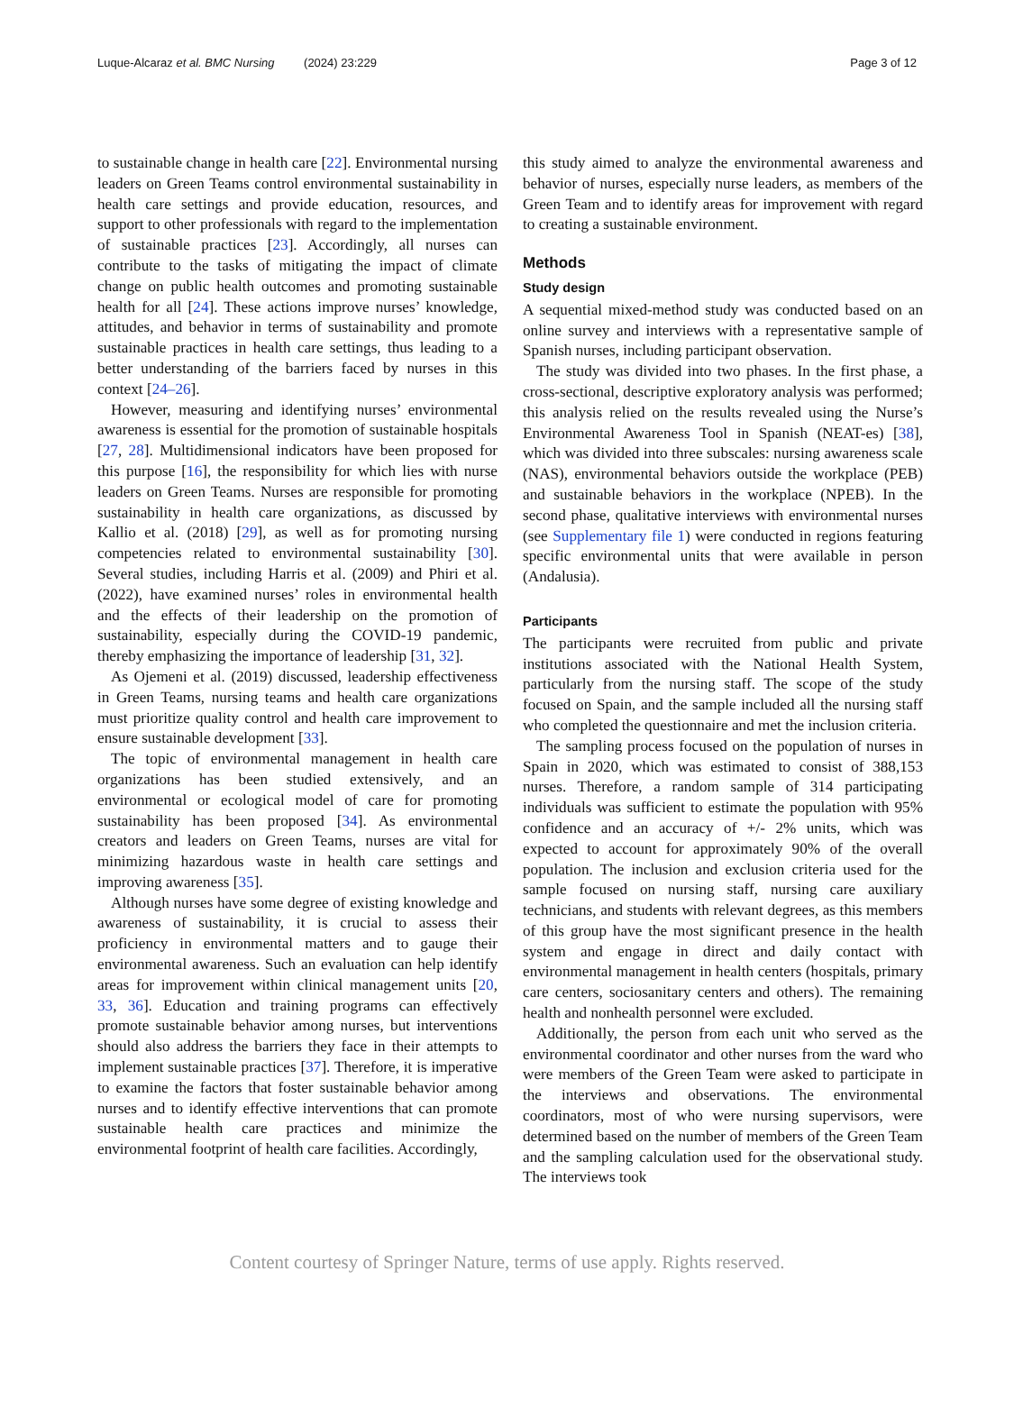Luque-Alcaraz et al. BMC Nursing (2024) 23:229 Page 3 of 12
to sustainable change in health care [22]. Environmental nursing leaders on Green Teams control environmental sustainability in health care settings and provide education, resources, and support to other professionals with regard to the implementation of sustainable practices [23]. Accordingly, all nurses can contribute to the tasks of mitigating the impact of climate change on public health outcomes and promoting sustainable health for all [24]. These actions improve nurses’ knowledge, attitudes, and behavior in terms of sustainability and promote sustainable practices in health care settings, thus leading to a better understanding of the barriers faced by nurses in this context [24–26].
However, measuring and identifying nurses’ environmental awareness is essential for the promotion of sustainable hospitals [27, 28]. Multidimensional indicators have been proposed for this purpose [16], the responsibility for which lies with nurse leaders on Green Teams. Nurses are responsible for promoting sustainability in health care organizations, as discussed by Kallio et al. (2018) [29], as well as for promoting nursing competencies related to environmental sustainability [30]. Several studies, including Harris et al. (2009) and Phiri et al. (2022), have examined nurses’ roles in environmental health and the effects of their leadership on the promotion of sustainability, especially during the COVID-19 pandemic, thereby emphasizing the importance of leadership [31, 32].
As Ojemeni et al. (2019) discussed, leadership effectiveness in Green Teams, nursing teams and health care organizations must prioritize quality control and health care improvement to ensure sustainable development [33].
The topic of environmental management in health care organizations has been studied extensively, and an environmental or ecological model of care for promoting sustainability has been proposed [34]. As environmental creators and leaders on Green Teams, nurses are vital for minimizing hazardous waste in health care settings and improving awareness [35].
Although nurses have some degree of existing knowledge and awareness of sustainability, it is crucial to assess their proficiency in environmental matters and to gauge their environmental awareness. Such an evaluation can help identify areas for improvement within clinical management units [20, 33, 36]. Education and training programs can effectively promote sustainable behavior among nurses, but interventions should also address the barriers they face in their attempts to implement sustainable practices [37]. Therefore, it is imperative to examine the factors that foster sustainable behavior among nurses and to identify effective interventions that can promote sustainable health care practices and minimize the environmental footprint of health care facilities. Accordingly,
this study aimed to analyze the environmental awareness and behavior of nurses, especially nurse leaders, as members of the Green Team and to identify areas for improvement with regard to creating a sustainable environment.
Methods
Study design
A sequential mixed-method study was conducted based on an online survey and interviews with a representative sample of Spanish nurses, including participant observation.
The study was divided into two phases. In the first phase, a cross-sectional, descriptive exploratory analysis was performed; this analysis relied on the results revealed using the Nurse’s Environmental Awareness Tool in Spanish (NEAT-es) [38], which was divided into three subscales: nursing awareness scale (NAS), environmental behaviors outside the workplace (PEB) and sustainable behaviors in the workplace (NPEB). In the second phase, qualitative interviews with environmental nurses (see Supplementary file 1) were conducted in regions featuring specific environmental units that were available in person (Andalusia).
Participants
The participants were recruited from public and private institutions associated with the National Health System, particularly from the nursing staff. The scope of the study focused on Spain, and the sample included all the nursing staff who completed the questionnaire and met the inclusion criteria.
The sampling process focused on the population of nurses in Spain in 2020, which was estimated to consist of 388,153 nurses. Therefore, a random sample of 314 participating individuals was sufficient to estimate the population with 95% confidence and an accuracy of +/- 2% units, which was expected to account for approximately 90% of the overall population. The inclusion and exclusion criteria used for the sample focused on nursing staff, nursing care auxiliary technicians, and students with relevant degrees, as this members of this group have the most significant presence in the health system and engage in direct and daily contact with environmental management in health centers (hospitals, primary care centers, sociosanitary centers and others). The remaining health and nonhealth personnel were excluded.
Additionally, the person from each unit who served as the environmental coordinator and other nurses from the ward who were members of the Green Team were asked to participate in the interviews and observations. The environmental coordinators, most of who were nursing supervisors, were determined based on the number of members of the Green Team and the sampling calculation used for the observational study. The interviews took
Content courtesy of Springer Nature, terms of use apply. Rights reserved.